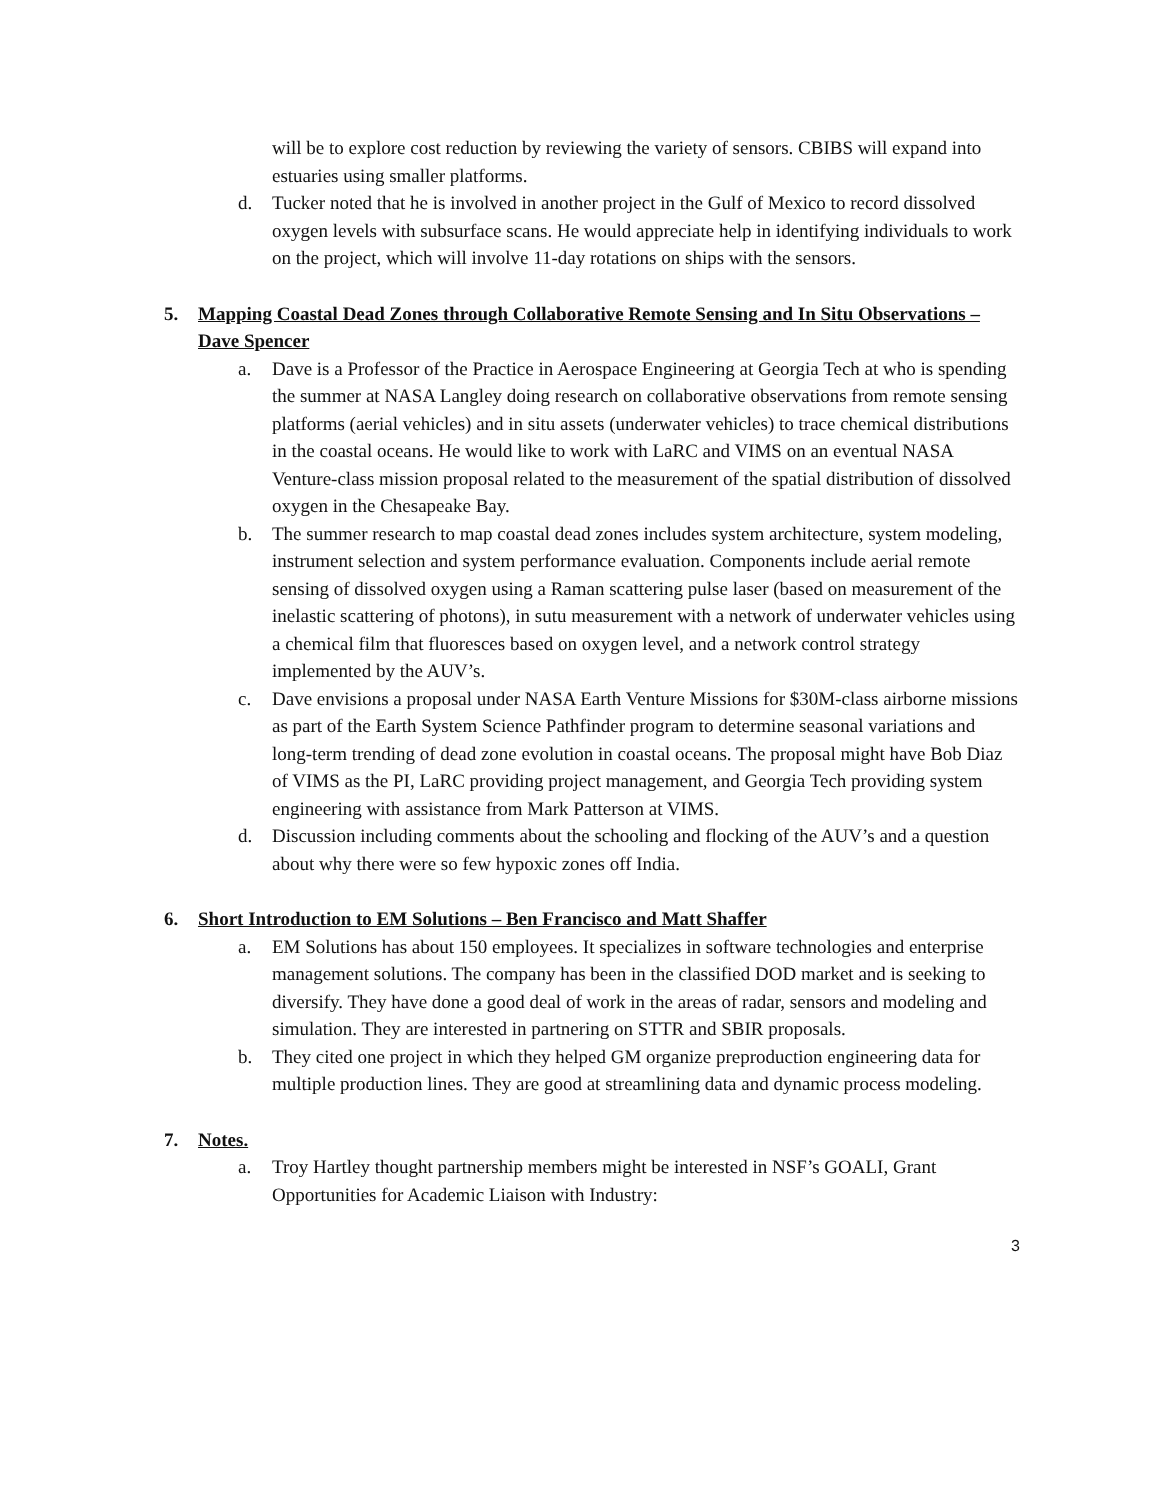will be to explore cost reduction by reviewing the variety of sensors. CBIBS will expand into estuaries using smaller platforms.
d. Tucker noted that he is involved in another project in the Gulf of Mexico to record dissolved oxygen levels with subsurface scans. He would appreciate help in identifying individuals to work on the project, which will involve 11-day rotations on ships with the sensors.
5. Mapping Coastal Dead Zones through Collaborative Remote Sensing and In Situ Observations – Dave Spencer
a. Dave is a Professor of the Practice in Aerospace Engineering at Georgia Tech at who is spending the summer at NASA Langley doing research on collaborative observations from remote sensing platforms (aerial vehicles) and in situ assets (underwater vehicles) to trace chemical distributions in the coastal oceans. He would like to work with LaRC and VIMS on an eventual NASA Venture-class mission proposal related to the measurement of the spatial distribution of dissolved oxygen in the Chesapeake Bay.
b. The summer research to map coastal dead zones includes system architecture, system modeling, instrument selection and system performance evaluation. Components include aerial remote sensing of dissolved oxygen using a Raman scattering pulse laser (based on measurement of the inelastic scattering of photons), in sutu measurement with a network of underwater vehicles using a chemical film that fluoresces based on oxygen level, and a network control strategy implemented by the AUV’s.
c. Dave envisions a proposal under NASA Earth Venture Missions for $30M-class airborne missions as part of the Earth System Science Pathfinder program to determine seasonal variations and long-term trending of dead zone evolution in coastal oceans. The proposal might have Bob Diaz of VIMS as the PI, LaRC providing project management, and Georgia Tech providing system engineering with assistance from Mark Patterson at VIMS.
d. Discussion including comments about the schooling and flocking of the AUV’s and a question about why there were so few hypoxic zones off India.
6. Short Introduction to EM Solutions – Ben Francisco and Matt Shaffer
a. EM Solutions has about 150 employees. It specializes in software technologies and enterprise management solutions. The company has been in the classified DOD market and is seeking to diversify. They have done a good deal of work in the areas of radar, sensors and modeling and simulation. They are interested in partnering on STTR and SBIR proposals.
b. They cited one project in which they helped GM organize preproduction engineering data for multiple production lines. They are good at streamlining data and dynamic process modeling.
7. Notes.
a. Troy Hartley thought partnership members might be interested in NSF’s GOALI, Grant Opportunities for Academic Liaison with Industry:
3